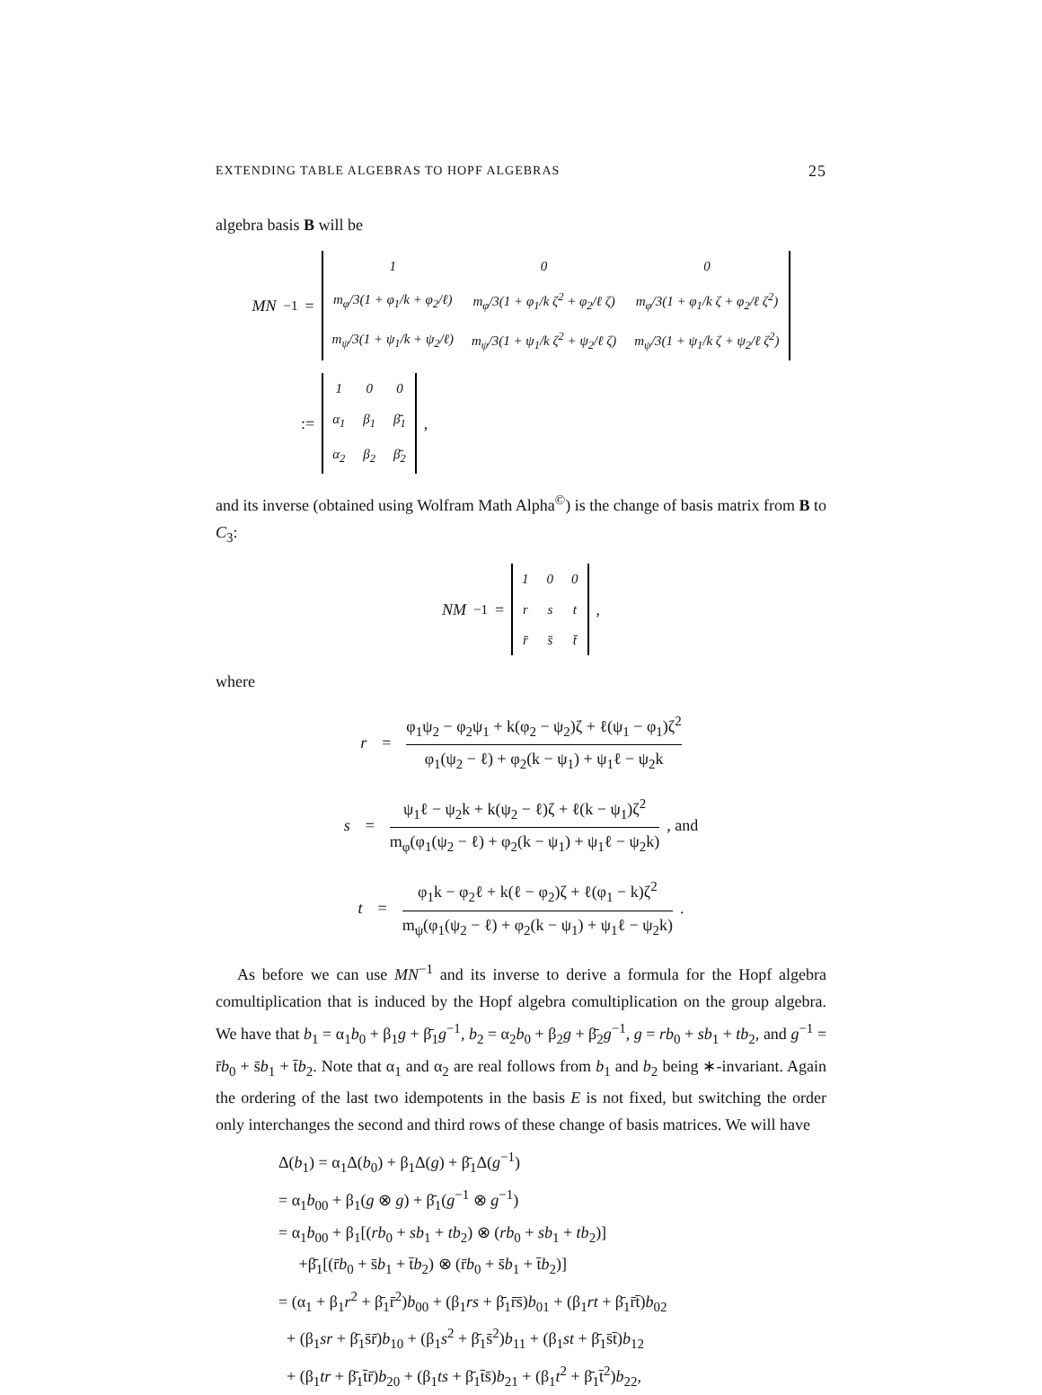EXTENDING TABLE ALGEBRAS TO HOPF ALGEBRAS 25
algebra basis B will be
MN<sup>−1</sup> =
| 1 | 0 | 0 |
| m<sub>φ</sub>/3(1 + φ<sub>1</sub>/k + φ<sub>2</sub>/ℓ) | m<sub>φ</sub>/3(1 + φ<sub>1</sub>/k ζ<sup>2</sup> + φ<sub>2</sub>/ℓ ζ) | m<sub>φ</sub>/3(1 + φ<sub>1</sub>/k ζ + φ<sub>2</sub>/ℓ ζ<sup>2</sup>) |
| m<sub>ψ</sub>/3(1 + ψ<sub>1</sub>/k + ψ<sub>2</sub>/ℓ) | m<sub>ψ</sub>/3(1 + ψ<sub>1</sub>/k ζ<sup>2</sup> + ψ<sub>2</sub>/ℓ ζ) | m<sub>ψ</sub>/3(1 + ψ<sub>1</sub>/k ζ + ψ<sub>2</sub>/ℓ ζ<sup>2</sup>) |
:=
| 1 | 0 | 0 |
| α<sub>1</sub> | β<sub>1</sub> | β̄<sub>1</sub> |
| α<sub>2</sub> | β<sub>2</sub> | β̄<sub>2</sub> |
,
and its inverse (obtained using Wolfram Math Alpha<sup>©</sup>) is the change of basis matrix from B to C<sub>3</sub>:
NM<sup>−1</sup> =
| 1 | 0 | 0 |
| r | s | t |
| r̄ | s̄ | t̄ |
,
where
r = φ<sub>1</sub>ψ<sub>2</sub> − φ<sub>2</sub>ψ<sub>1</sub> + k(φ<sub>2</sub> − ψ<sub>2</sub>)ζ + ℓ(ψ<sub>1</sub> − φ<sub>1</sub>)ζ<sup>2</sup> φ<sub>1</sub>(ψ<sub>2</sub> − ℓ) + φ<sub>2</sub>(k − ψ<sub>1</sub>) + ψ<sub>1</sub>ℓ − ψ<sub>2</sub>k
s = ψ<sub>1</sub>ℓ − ψ<sub>2</sub>k + k(ψ<sub>2</sub> − ℓ)ζ + ℓ(k − ψ<sub>1</sub>)ζ<sup>2</sup> m<sub>φ</sub>(φ<sub>1</sub>(ψ<sub>2</sub> − ℓ) + φ<sub>2</sub>(k − ψ<sub>1</sub>) + ψ<sub>1</sub>ℓ − ψ<sub>2</sub>k), and
t = φ<sub>1</sub>k − φ<sub>2</sub>ℓ + k(ℓ − φ<sub>2</sub>)ζ + ℓ(φ<sub>1</sub> − k)ζ<sup>2</sup> m<sub>ψ</sub>(φ<sub>1</sub>(ψ<sub>2</sub> − ℓ) + φ<sub>2</sub>(k − ψ<sub>1</sub>) + ψ<sub>1</sub>ℓ − ψ<sub>2</sub>k).
As before we can use MN<sup>−1</sup> and its inverse to derive a formula for the Hopf algebra comultiplication that is induced by the Hopf algebra comultiplication on the group algebra. We have that b<sub>1</sub> = α<sub>1</sub>b<sub>0</sub> + β<sub>1</sub>g + β̄<sub>1</sub>g<sup>−1</sup>, b<sub>2</sub> = α<sub>2</sub>b<sub>0</sub> + β<sub>2</sub>g + β̄<sub>2</sub>g<sup>−1</sup>, g = rb<sub>0</sub> + sb<sub>1</sub> + tb<sub>2</sub>, and g<sup>−1</sup> = r̄b<sub>0</sub> + s̄b<sub>1</sub> + t̄b<sub>2</sub>. Note that α<sub>1</sub> and α<sub>2</sub> are real follows from b<sub>1</sub> and b<sub>2</sub> being ∗-invariant. Again the ordering of the last two idempotents in the basis E is not fixed, but switching the order only interchanges the second and third rows of these change of basis matrices. We will have
Δ(b<sub>1</sub>) = α<sub>1</sub>Δ(b<sub>0</sub>) + β<sub>1</sub>Δ(g) + β̄<sub>1</sub>Δ(g<sup>−1</sup>)
= α<sub>1</sub>b<sub>00</sub> + β<sub>1</sub>(g ⊗ g) + β̄<sub>1</sub>(g<sup>−1</sup> ⊗ g<sup>−1</sup>)
= α<sub>1</sub>b<sub>00</sub> + β<sub>1</sub>[(rb<sub>0</sub> + sb<sub>1</sub> + tb<sub>2</sub>) ⊗ (rb<sub>0</sub> + sb<sub>1</sub> + tb<sub>2</sub>)]
+β̄<sub>1</sub>[(r̄b<sub>0</sub> + s̄b<sub>1</sub> + t̄b<sub>2</sub>) ⊗ (r̄b<sub>0</sub> + s̄b<sub>1</sub> + t̄b<sub>2</sub>)]
= (α<sub>1</sub> + β<sub>1</sub>r<sup>2</sup> + β̄<sub>1</sub>r̄<sup>2</sup>)b<sub>00</sub> + (β<sub>1</sub>rs + β̄<sub>1</sub>r̄s̄)b<sub>01</sub> + (β<sub>1</sub>rt + β̄<sub>1</sub>r̄t̄)b<sub>02</sub>
+ (β<sub>1</sub>sr + β̄<sub>1</sub>s̄r̄)b<sub>10</sub> + (β<sub>1</sub>s<sup>2</sup> + β̄<sub>1</sub>s̄<sup>2</sup>)b<sub>11</sub> + (β<sub>1</sub>st + β̄<sub>1</sub>s̄t̄)b<sub>12</sub>
+ (β<sub>1</sub>tr + β̄<sub>1</sub>t̄r̄)b<sub>20</sub> + (β<sub>1</sub>ts + β̄<sub>1</sub>t̄s̄)b<sub>21</sub> + (β<sub>1</sub>t<sup>2</sup> + β̄<sub>1</sub>t̄<sup>2</sup>)b<sub>22</sub>,